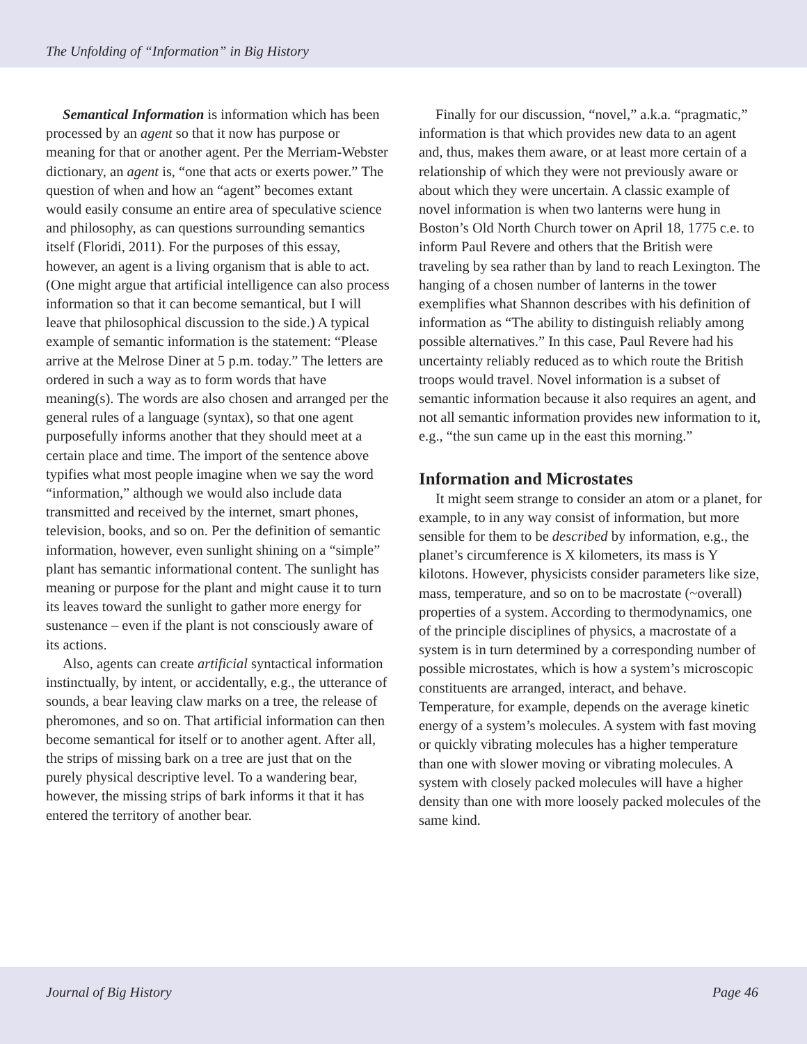The Unfolding of “Information” in Big History
Semantical Information is information which has been processed by an agent so that it now has purpose or meaning for that or another agent. Per the Merriam-Webster dictionary, an agent is, “one that acts or exerts power.” The question of when and how an “agent” becomes extant would easily consume an entire area of speculative science and philosophy, as can questions surrounding semantics itself (Floridi, 2011). For the purposes of this essay, however, an agent is a living organism that is able to act. (One might argue that artificial intelligence can also process information so that it can become semantical, but I will leave that philosophical discussion to the side.) A typical example of semantic information is the statement: “Please arrive at the Melrose Diner at 5 p.m. today.” The letters are ordered in such a way as to form words that have meaning(s). The words are also chosen and arranged per the general rules of a language (syntax), so that one agent purposefully informs another that they should meet at a certain place and time. The import of the sentence above typifies what most people imagine when we say the word “information,” although we would also include data transmitted and received by the internet, smart phones, television, books, and so on. Per the definition of semantic information, however, even sunlight shining on a “simple” plant has semantic informational content. The sunlight has meaning or purpose for the plant and might cause it to turn its leaves toward the sunlight to gather more energy for sustenance – even if the plant is not consciously aware of its actions.
Also, agents can create artificial syntactical information instinctually, by intent, or accidentally, e.g., the utterance of sounds, a bear leaving claw marks on a tree, the release of pheromones, and so on. That artificial information can then become semantical for itself or to another agent. After all, the strips of missing bark on a tree are just that on the purely physical descriptive level. To a wandering bear, however, the missing strips of bark informs it that it has entered the territory of another bear.
Finally for our discussion, “novel,” a.k.a. “pragmatic,” information is that which provides new data to an agent and, thus, makes them aware, or at least more certain of a relationship of which they were not previously aware or about which they were uncertain. A classic example of novel information is when two lanterns were hung in Boston’s Old North Church tower on April 18, 1775 c.e. to inform Paul Revere and others that the British were traveling by sea rather than by land to reach Lexington. The hanging of a chosen number of lanterns in the tower exemplifies what Shannon describes with his definition of information as “The ability to distinguish reliably among possible alternatives.” In this case, Paul Revere had his uncertainty reliably reduced as to which route the British troops would travel. Novel information is a subset of semantic information because it also requires an agent, and not all semantic information provides new information to it, e.g., “the sun came up in the east this morning.”
Information and Microstates
It might seem strange to consider an atom or a planet, for example, to in any way consist of information, but more sensible for them to be described by information, e.g., the planet’s circumference is X kilometers, its mass is Y kilotons. However, physicists consider parameters like size, mass, temperature, and so on to be macrostate (~overall) properties of a system. According to thermodynamics, one of the principle disciplines of physics, a macrostate of a system is in turn determined by a corresponding number of possible microstates, which is how a system’s microscopic constituents are arranged, interact, and behave. Temperature, for example, depends on the average kinetic energy of a system’s molecules. A system with fast moving or quickly vibrating molecules has a higher temperature than one with slower moving or vibrating molecules. A system with closely packed molecules will have a higher density than one with more loosely packed molecules of the same kind.
Journal of Big History Page 46